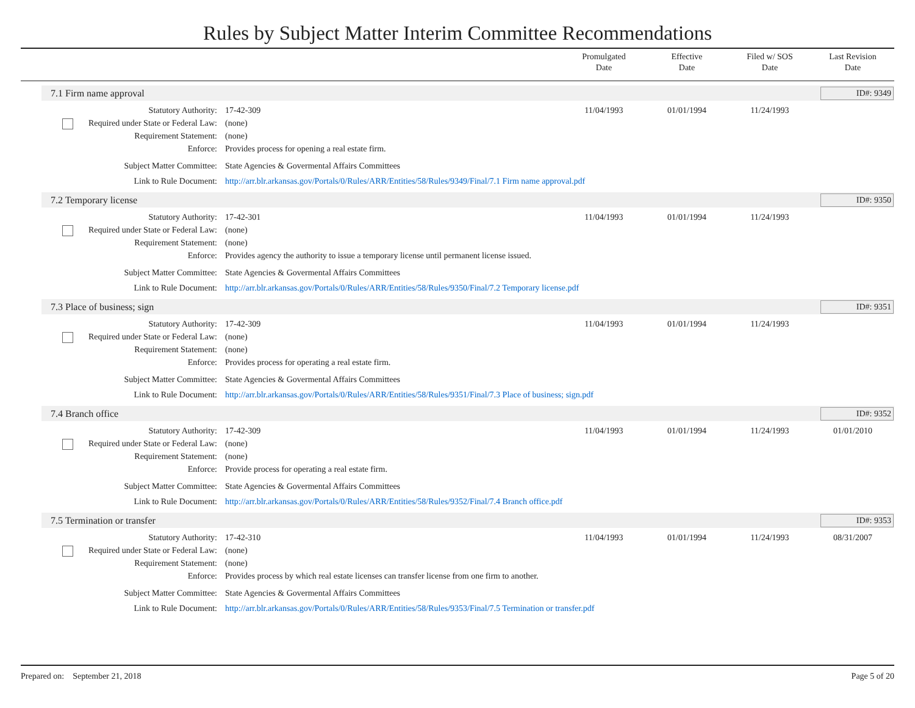Rules by Subject Matter Interim Committee Recommendations
Promulgated
Date
Effective
Date
Filed w/ SOS
Date
Last Revision
Date
7.1 Firm name approval ID#: 9349
| Statutory Authority: | 17-42-309 | 11/04/1993 | 01/01/1994 | 11/24/1993 | |
| Required under State or Federal Law: | (none) | | | | |
| Requirement Statement: | (none) | | | | |
| Enforce: | Provides process for opening a real estate firm. | | | | |
| Subject Matter Committee: | State Agencies & Govermental Affairs Committees | | | | |
| Link to Rule Document: | http://arr.blr.arkansas.gov/Portals/0/Rules/ARR/Entities/58/Rules/9349/Final/7.1 Firm name approval.pdf | | | | |
7.2 Temporary license ID#: 9350
| Statutory Authority: | 17-42-301 | 11/04/1993 | 01/01/1994 | 11/24/1993 | |
| Required under State or Federal Law: | (none) | | | | |
| Requirement Statement: | (none) | | | | |
| Enforce: | Provides agency the authority to issue a temporary license until permanent license issued. | | | | |
| Subject Matter Committee: | State Agencies & Govermental Affairs Committees | | | | |
| Link to Rule Document: | http://arr.blr.arkansas.gov/Portals/0/Rules/ARR/Entities/58/Rules/9350/Final/7.2 Temporary license.pdf | | | | |
7.3 Place of business; sign ID#: 9351
| Statutory Authority: | 17-42-309 | 11/04/1993 | 01/01/1994 | 11/24/1993 | |
| Required under State or Federal Law: | (none) | | | | |
| Requirement Statement: | (none) | | | | |
| Enforce: | Provides process for operating a real estate firm. | | | | |
| Subject Matter Committee: | State Agencies & Govermental Affairs Committees | | | | |
| Link to Rule Document: | http://arr.blr.arkansas.gov/Portals/0/Rules/ARR/Entities/58/Rules/9351/Final/7.3 Place of business; sign.pdf | | | | |
7.4 Branch office ID#: 9352
| Statutory Authority: | 17-42-309 | 11/04/1993 | 01/01/1994 | 11/24/1993 | 01/01/2010 |
| Required under State or Federal Law: | (none) | | | | |
| Requirement Statement: | (none) | | | | |
| Enforce: | Provide process for operating a real estate firm. | | | | |
| Subject Matter Committee: | State Agencies & Govermental Affairs Committees | | | | |
| Link to Rule Document: | http://arr.blr.arkansas.gov/Portals/0/Rules/ARR/Entities/58/Rules/9352/Final/7.4 Branch office.pdf | | | | |
7.5 Termination or transfer ID#: 9353
| Statutory Authority: | 17-42-310 | 11/04/1993 | 01/01/1994 | 11/24/1993 | 08/31/2007 |
| Required under State or Federal Law: | (none) | | | | |
| Requirement Statement: | (none) | | | | |
| Enforce: | Provides process by which real estate licenses can transfer license from one firm to another. | | | | |
| Subject Matter Committee: | State Agencies & Govermental Affairs Committees | | | | |
| Link to Rule Document: | http://arr.blr.arkansas.gov/Portals/0/Rules/ARR/Entities/58/Rules/9353/Final/7.5 Termination or transfer.pdf | | | | |
Prepared on: September 21, 2018 Page 5 of 20